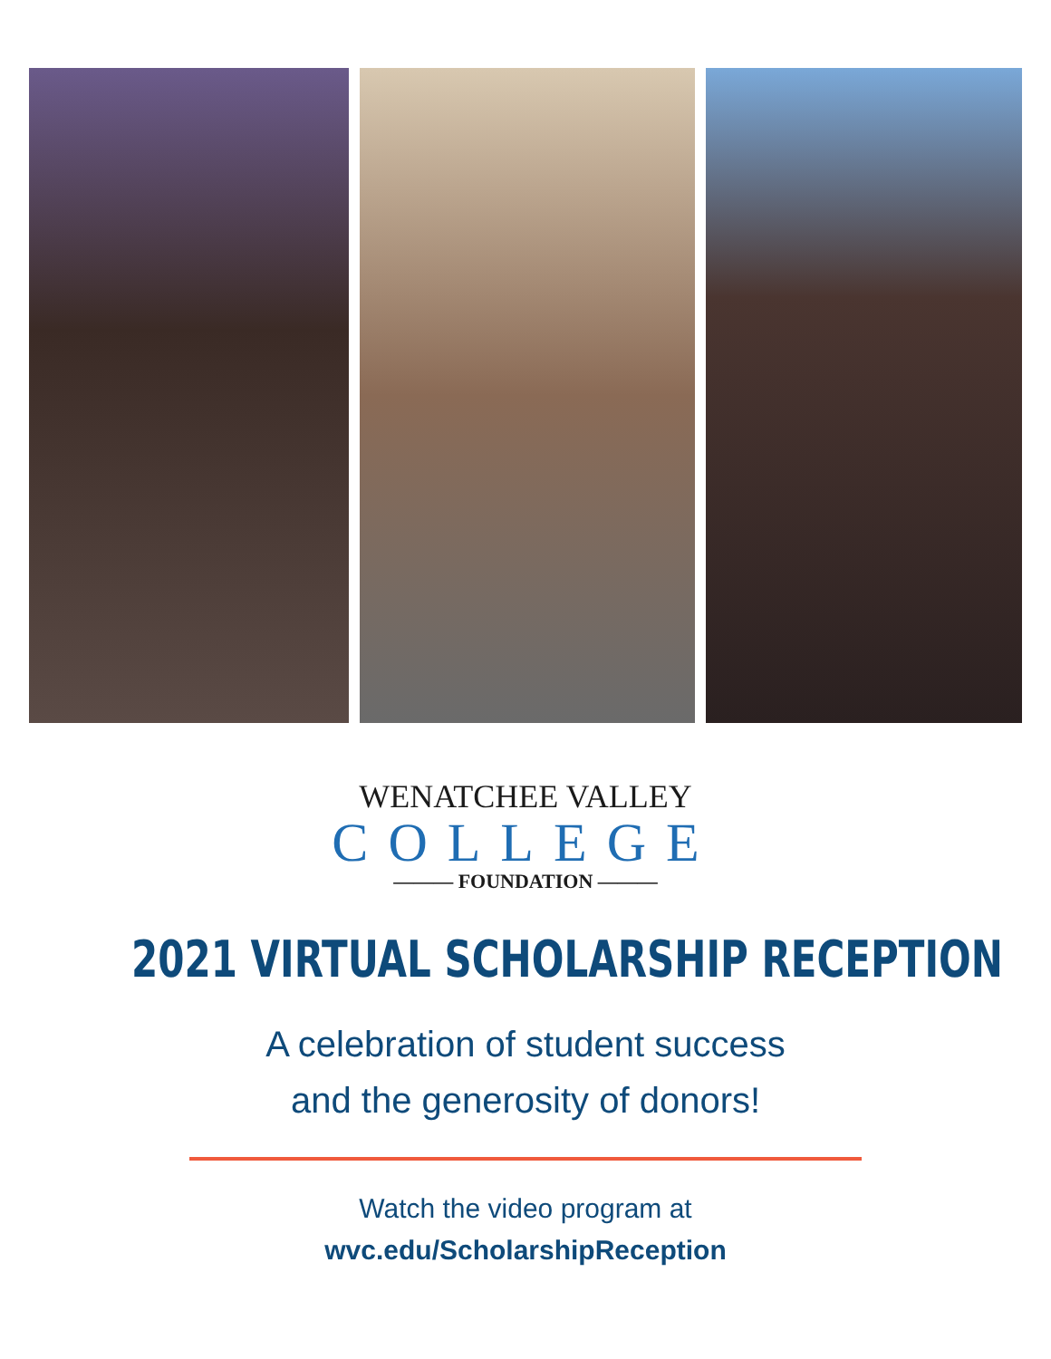WENATCHEE VALLEY
COLLEGE
——— FOUNDATION ———
2021 VIRTUAL SCHOLARSHIP RECEPTION
A celebration of student success
and the generosity of donors!
Watch the video program at
wvc.edu/ScholarshipReception